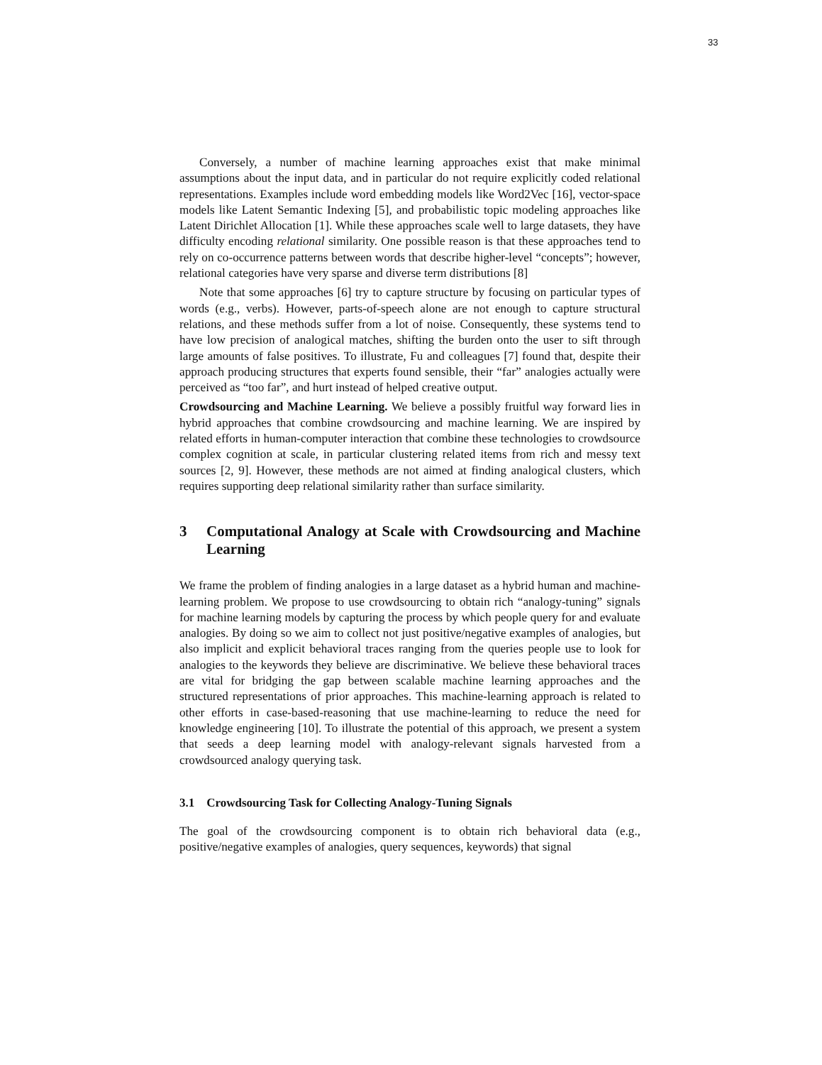33
Conversely, a number of machine learning approaches exist that make minimal assumptions about the input data, and in particular do not require explicitly coded relational representations. Examples include word embedding models like Word2Vec [16], vector-space models like Latent Semantic Indexing [5], and probabilistic topic modeling approaches like Latent Dirichlet Allocation [1]. While these approaches scale well to large datasets, they have difficulty encoding relational similarity. One possible reason is that these approaches tend to rely on co-occurrence patterns between words that describe higher-level “concepts”; however, relational categories have very sparse and diverse term distributions [8]
Note that some approaches [6] try to capture structure by focusing on particular types of words (e.g., verbs). However, parts-of-speech alone are not enough to capture structural relations, and these methods suffer from a lot of noise. Consequently, these systems tend to have low precision of analogical matches, shifting the burden onto the user to sift through large amounts of false positives. To illustrate, Fu and colleagues [7] found that, despite their approach producing structures that experts found sensible, their “far” analogies actually were perceived as “too far”, and hurt instead of helped creative output.
Crowdsourcing and Machine Learning. We believe a possibly fruitful way forward lies in hybrid approaches that combine crowdsourcing and machine learning. We are inspired by related efforts in human-computer interaction that combine these technologies to crowdsource complex cognition at scale, in particular clustering related items from rich and messy text sources [2, 9]. However, these methods are not aimed at finding analogical clusters, which requires supporting deep relational similarity rather than surface similarity.
3 Computational Analogy at Scale with Crowdsourcing and Machine Learning
We frame the problem of finding analogies in a large dataset as a hybrid human and machine-learning problem. We propose to use crowdsourcing to obtain rich “analogy-tuning” signals for machine learning models by capturing the process by which people query for and evaluate analogies. By doing so we aim to collect not just positive/negative examples of analogies, but also implicit and explicit behavioral traces ranging from the queries people use to look for analogies to the keywords they believe are discriminative. We believe these behavioral traces are vital for bridging the gap between scalable machine learning approaches and the structured representations of prior approaches. This machine-learning approach is related to other efforts in case-based-reasoning that use machine-learning to reduce the need for knowledge engineering [10]. To illustrate the potential of this approach, we present a system that seeds a deep learning model with analogy-relevant signals harvested from a crowdsourced analogy querying task.
3.1 Crowdsourcing Task for Collecting Analogy-Tuning Signals
The goal of the crowdsourcing component is to obtain rich behavioral data (e.g., positive/negative examples of analogies, query sequences, keywords) that signal